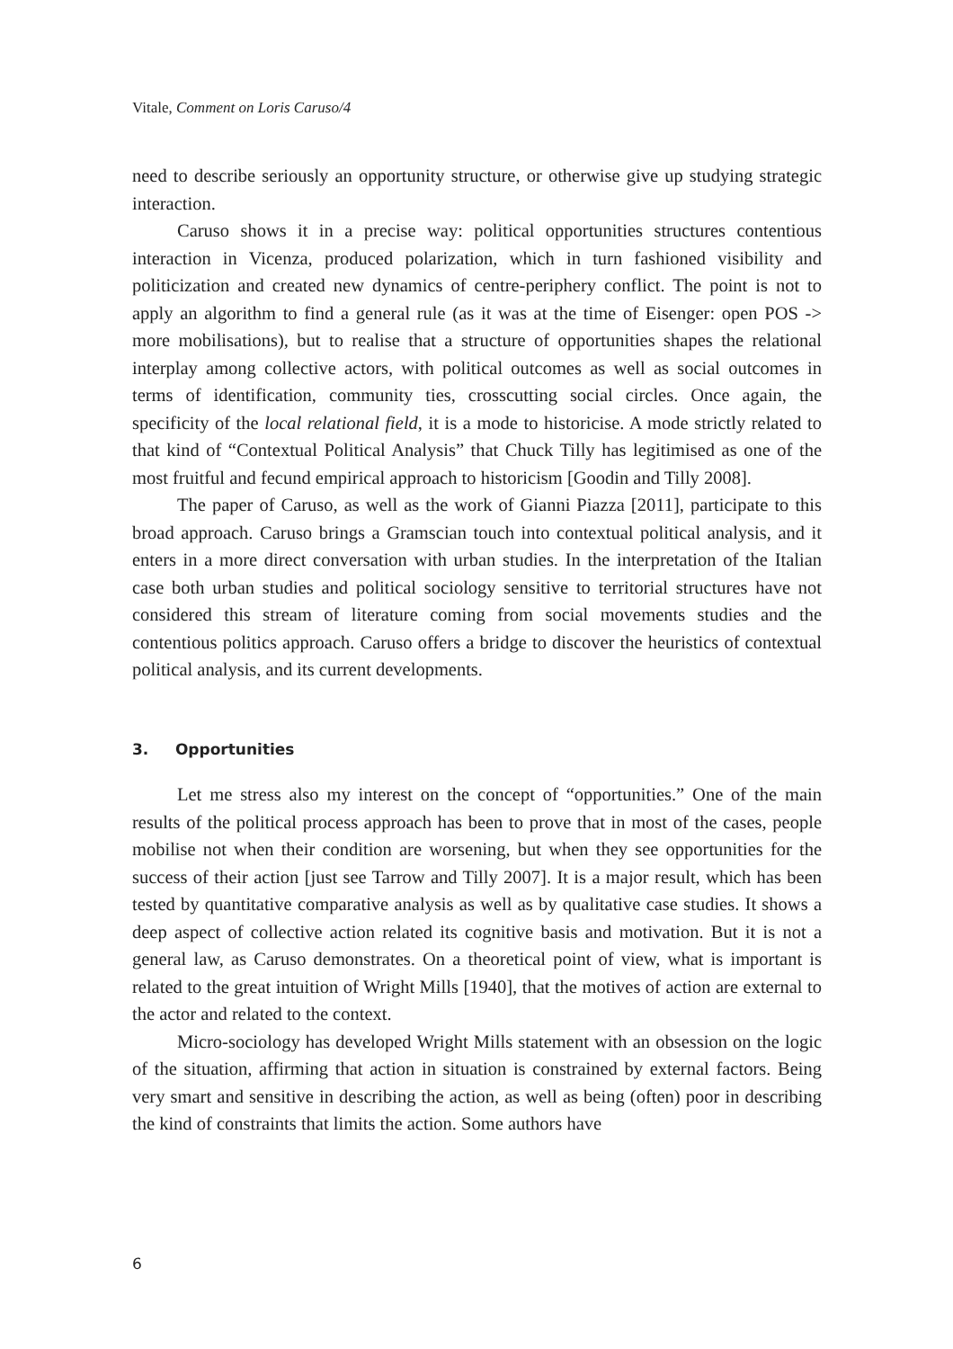Vitale, Comment on Loris Caruso/4
need to describe seriously an opportunity structure, or otherwise give up studying strategic interaction.
Caruso shows it in a precise way: political opportunities structures contentious interaction in Vicenza, produced polarization, which in turn fashioned visibility and politicization and created new dynamics of centre-periphery conflict. The point is not to apply an algorithm to find a general rule (as it was at the time of Eisenger: open POS -> more mobilisations), but to realise that a structure of opportunities shapes the relational interplay among collective actors, with political outcomes as well as social outcomes in terms of identification, community ties, crosscutting social circles. Once again, the specificity of the local relational field, it is a mode to historicise. A mode strictly related to that kind of “Contextual Political Analysis” that Chuck Tilly has legitimised as one of the most fruitful and fecund empirical approach to historicism [Goodin and Tilly 2008].
The paper of Caruso, as well as the work of Gianni Piazza [2011], participate to this broad approach. Caruso brings a Gramscian touch into contextual political analysis, and it enters in a more direct conversation with urban studies. In the interpretation of the Italian case both urban studies and political sociology sensitive to territorial structures have not considered this stream of literature coming from social movements studies and the contentious politics approach. Caruso offers a bridge to discover the heuristics of contextual political analysis, and its current developments.
3. Opportunities
Let me stress also my interest on the concept of “opportunities.” One of the main results of the political process approach has been to prove that in most of the cases, people mobilise not when their condition are worsening, but when they see opportunities for the success of their action [just see Tarrow and Tilly 2007]. It is a major result, which has been tested by quantitative comparative analysis as well as by qualitative case studies. It shows a deep aspect of collective action related its cognitive basis and motivation. But it is not a general law, as Caruso demonstrates. On a theoretical point of view, what is important is related to the great intuition of Wright Mills [1940], that the motives of action are external to the actor and related to the context.
Micro-sociology has developed Wright Mills statement with an obsession on the logic of the situation, affirming that action in situation is constrained by external factors. Being very smart and sensitive in describing the action, as well as being (often) poor in describing the kind of constraints that limits the action. Some authors have
6